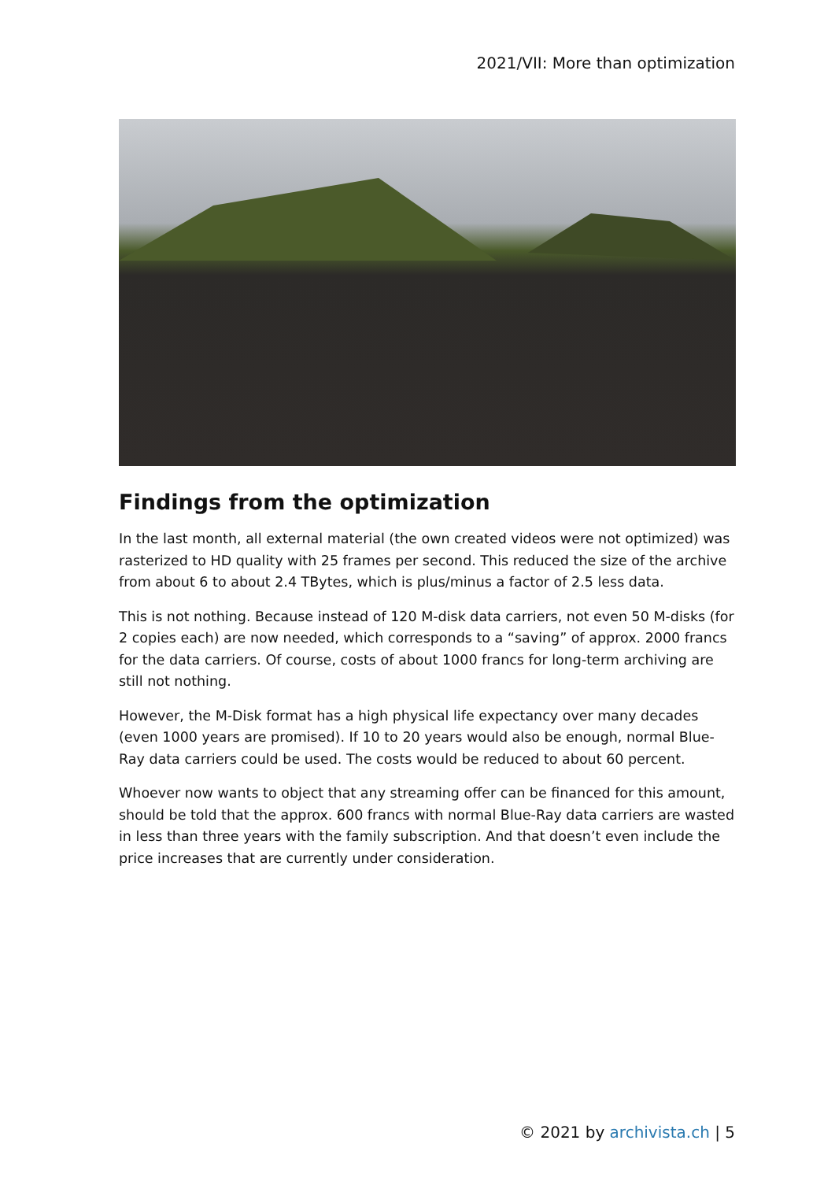2021/VII: More than optimization
Findings from the optimization
In the last month, all external material (the own created videos were not optimized) was rasterized to HD quality with 25 frames per second. This reduced the size of the archive from about 6 to about 2.4 TBytes, which is plus/minus a factor of 2.5 less data.
This is not nothing. Because instead of 120 M-disk data carriers, not even 50 M-disks (for 2 copies each) are now needed, which corresponds to a “saving” of approx. 2000 francs for the data carriers. Of course, costs of about 1000 francs for long-term archiving are still not nothing.
However, the M-Disk format has a high physical life expectancy over many decades (even 1000 years are promised). If 10 to 20 years would also be enough, normal Blue-Ray data carriers could be used. The costs would be reduced to about 60 percent.
Whoever now wants to object that any streaming offer can be financed for this amount, should be told that the approx. 600 francs with normal Blue-Ray data carriers are wasted in less than three years with the family subscription. And that doesn’t even include the price increases that are currently under consideration.
© 2021 by archivista.ch | 5